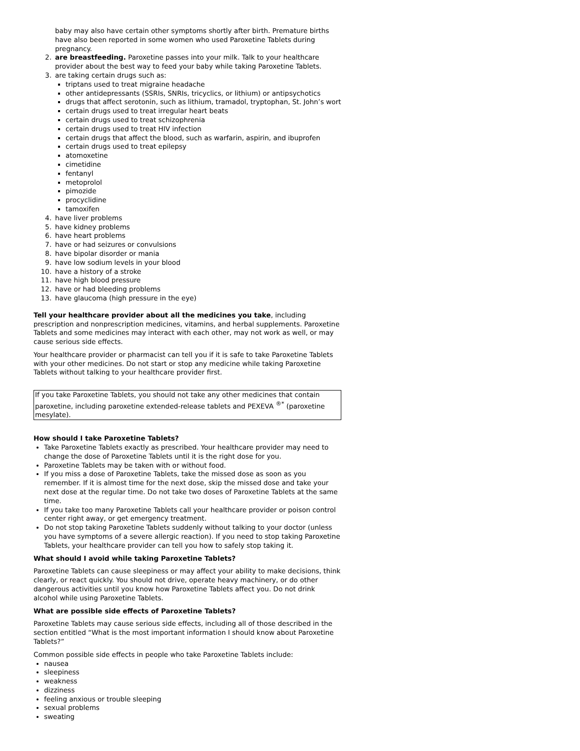baby may also have certain other symptoms shortly after birth. Premature births have also been reported in some women who used Paroxetine Tablets during pregnancy.
2. are breastfeeding. Paroxetine passes into your milk. Talk to your healthcare provider about the best way to feed your baby while taking Paroxetine Tablets.
3. are taking certain drugs such as:
triptans used to treat migraine headache
other antidepressants (SSRIs, SNRIs, tricyclics, or lithium) or antipsychotics
drugs that affect serotonin, such as lithium, tramadol, tryptophan, St. John’s wort
certain drugs used to treat irregular heart beats
certain drugs used to treat schizophrenia
certain drugs used to treat HIV infection
certain drugs that affect the blood, such as warfarin, aspirin, and ibuprofen
certain drugs used to treat epilepsy
atomoxetine
cimetidine
fentanyl
metoprolol
pimozide
procyclidine
tamoxifen
4. have liver problems
5. have kidney problems
6. have heart problems
7. have or had seizures or convulsions
8. have bipolar disorder or mania
9. have low sodium levels in your blood
10. have a history of a stroke
11. have high blood pressure
12. have or had bleeding problems
13. have glaucoma (high pressure in the eye)
Tell your healthcare provider about all the medicines you take, including prescription and nonprescription medicines, vitamins, and herbal supplements. Paroxetine Tablets and some medicines may interact with each other, may not work as well, or may cause serious side effects.
Your healthcare provider or pharmacist can tell you if it is safe to take Paroxetine Tablets with your other medicines. Do not start or stop any medicine while taking Paroxetine Tablets without talking to your healthcare provider first.
If you take Paroxetine Tablets, you should not take any other medicines that contain paroxetine, including paroxetine extended-release tablets and PEXEVA <sup>®*</sup> (paroxetine mesylate).
How should I take Paroxetine Tablets?
Take Paroxetine Tablets exactly as prescribed. Your healthcare provider may need to change the dose of Paroxetine Tablets until it is the right dose for you.
Paroxetine Tablets may be taken with or without food.
If you miss a dose of Paroxetine Tablets, take the missed dose as soon as you remember. If it is almost time for the next dose, skip the missed dose and take your next dose at the regular time. Do not take two doses of Paroxetine Tablets at the same time.
If you take too many Paroxetine Tablets call your healthcare provider or poison control center right away, or get emergency treatment.
Do not stop taking Paroxetine Tablets suddenly without talking to your doctor (unless you have symptoms of a severe allergic reaction). If you need to stop taking Paroxetine Tablets, your healthcare provider can tell you how to safely stop taking it.
What should I avoid while taking Paroxetine Tablets?
Paroxetine Tablets can cause sleepiness or may affect your ability to make decisions, think clearly, or react quickly. You should not drive, operate heavy machinery, or do other dangerous activities until you know how Paroxetine Tablets affect you. Do not drink alcohol while using Paroxetine Tablets.
What are possible side effects of Paroxetine Tablets?
Paroxetine Tablets may cause serious side effects, including all of those described in the section entitled “What is the most important information I should know about Paroxetine Tablets?”
Common possible side effects in people who take Paroxetine Tablets include:
nausea
sleepiness
weakness
dizziness
feeling anxious or trouble sleeping
sexual problems
sweating